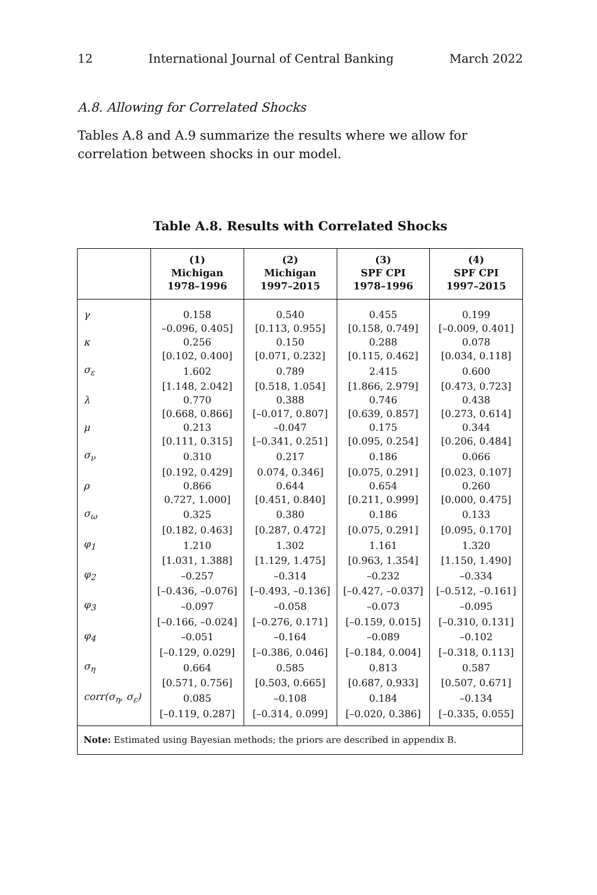12 International Journal of Central Banking March 2022
A.8. Allowing for Correlated Shocks
Tables A.8 and A.9 summarize the results where we allow for correlation between shocks in our model.
Table A.8. Results with Correlated Shocks
| | (1) Michigan 1978–1996 | (2) Michigan 1997–2015 | (3) SPF CPI 1978–1996 | (4) SPF CPI 1997–2015 |
| --- | --- | --- | --- | --- |
| γ | 0.158 | 0.540 | 0.455 | 0.199 |
| | –0.096, 0.405] | [0.113, 0.955] | [0.158, 0.749] | [–0.009, 0.401] |
| κ | 0.256 | 0.150 | 0.288 | 0.078 |
| | [0.102, 0.400] | [0.071, 0.232] | [0.115, 0.462] | [0.034, 0.118] |
| σ<sub>ε</sub> | 1.602 | 0.789 | 2.415 | 0.600 |
| | [1.148, 2.042] | [0.518, 1.054] | [1.866, 2.979] | [0.473, 0.723] |
| λ | 0.770 | 0.388 | 0.746 | 0.438 |
| | [0.668, 0.866] | [–0.017, 0.807] | [0.639, 0.857] | [0.273, 0.614] |
| μ | 0.213 | –0.047 | 0.175 | 0.344 |
| | [0.111, 0.315] | [–0.341, 0.251] | [0.095, 0.254] | [0.206, 0.484] |
| σ<sub>ν</sub> | 0.310 | 0.217 | 0.186 | 0.066 |
| | [0.192, 0.429] | 0.074, 0.346] | [0.075, 0.291] | [0.023, 0.107] |
| ρ | 0.866 | 0.644 | 0.654 | 0.260 |
| | 0.727, 1.000] | [0.451, 0.840] | [0.211, 0.999] | [0.000, 0.475] |
| σ<sub>ω</sub> | 0.325 | 0.380 | 0.186 | 0.133 |
| | [0.182, 0.463] | [0.287, 0.472] | [0.075, 0.291] | [0.095, 0.170] |
| φ<sub>1</sub> | 1.210 | 1.302 | 1.161 | 1.320 |
| | [1.031, 1.388] | [1.129, 1.475] | [0.963, 1.354] | [1.150, 1.490] |
| φ<sub>2</sub> | –0.257 | –0.314 | –0.232 | –0.334 |
| | [–0.436, –0.076] | [–0.493, –0.136] | [–0.427, –0.037] | [–0.512, –0.161] |
| φ<sub>3</sub> | –0.097 | –0.058 | –0.073 | –0.095 |
| | [–0.166, –0.024] | [–0.276, 0.171] | [–0.159, 0.015] | [–0.310, 0.131] |
| φ<sub>4</sub> | –0.051 | –0.164 | –0.089 | –0.102 |
| | [–0.129, 0.029] | [–0.386, 0.046] | [–0.184, 0.004] | [–0.318, 0.113] |
| σ<sub>η</sub> | 0.664 | 0.585 | 0.813 | 0.587 |
| | [0.571, 0.756] | [0.503, 0.665] | [0.687, 0.933] | [0.507, 0.671] |
| corr(σ<sub>η</sub>, σ<sub>ε</sub>) | 0.085 | –0.108 | 0.184 | –0.134 |
| | [–0.119, 0.287] | [–0.314, 0.099] | [–0.020, 0.386] | [–0.335, 0.055] |
| Note: Estimated using Bayesian methods; the priors are described in appendix B. | | | | |